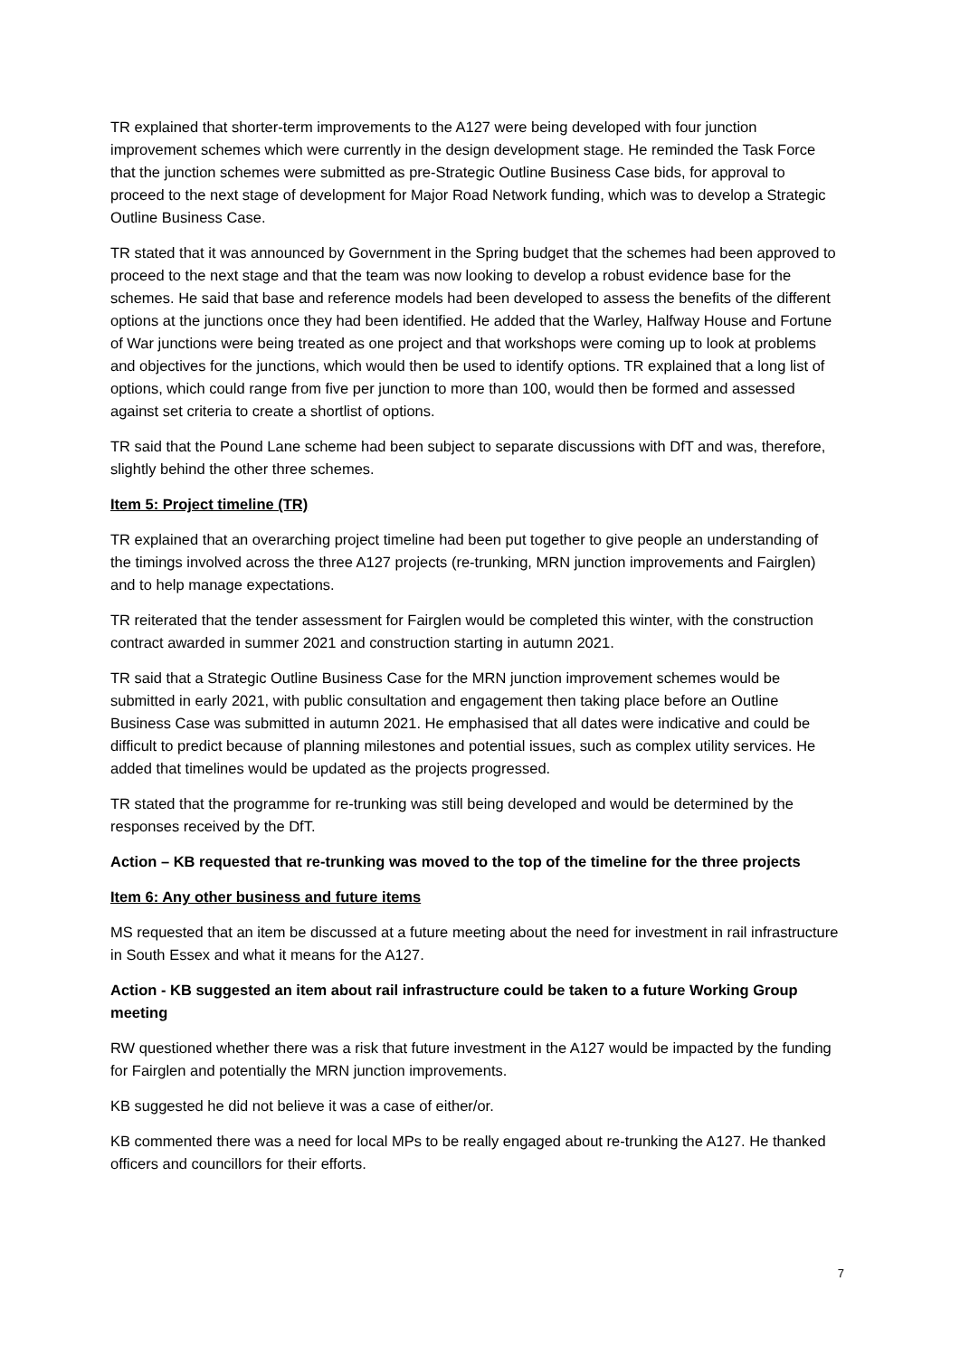TR explained that shorter-term improvements to the A127 were being developed with four junction improvement schemes which were currently in the design development stage. He reminded the Task Force that the junction schemes were submitted as pre-Strategic Outline Business Case bids, for approval to proceed to the next stage of development for Major Road Network funding, which was to develop a Strategic Outline Business Case.
TR stated that it was announced by Government in the Spring budget that the schemes had been approved to proceed to the next stage and that the team was now looking to develop a robust evidence base for the schemes. He said that base and reference models had been developed to assess the benefits of the different options at the junctions once they had been identified. He added that the Warley, Halfway House and Fortune of War junctions were being treated as one project and that workshops were coming up to look at problems and objectives for the junctions, which would then be used to identify options. TR explained that a long list of options, which could range from five per junction to more than 100, would then be formed and assessed against set criteria to create a shortlist of options.
TR said that the Pound Lane scheme had been subject to separate discussions with DfT and was, therefore, slightly behind the other three schemes.
Item 5: Project timeline (TR)
TR explained that an overarching project timeline had been put together to give people an understanding of the timings involved across the three A127 projects (re-trunking, MRN junction improvements and Fairglen) and to help manage expectations.
TR reiterated that the tender assessment for Fairglen would be completed this winter, with the construction contract awarded in summer 2021 and construction starting in autumn 2021.
TR said that a Strategic Outline Business Case for the MRN junction improvement schemes would be submitted in early 2021, with public consultation and engagement then taking place before an Outline Business Case was submitted in autumn 2021. He emphasised that all dates were indicative and could be difficult to predict because of planning milestones and potential issues, such as complex utility services. He added that timelines would be updated as the projects progressed.
TR stated that the programme for re-trunking was still being developed and would be determined by the responses received by the DfT.
Action – KB requested that re-trunking was moved to the top of the timeline for the three projects
Item 6: Any other business and future items
MS requested that an item be discussed at a future meeting about the need for investment in rail infrastructure in South Essex and what it means for the A127.
Action - KB suggested an item about rail infrastructure could be taken to a future Working Group meeting
RW questioned whether there was a risk that future investment in the A127 would be impacted by the funding for Fairglen and potentially the MRN junction improvements.
KB suggested he did not believe it was a case of either/or.
KB commented there was a need for local MPs to be really engaged about re-trunking the A127. He thanked officers and councillors for their efforts.
7